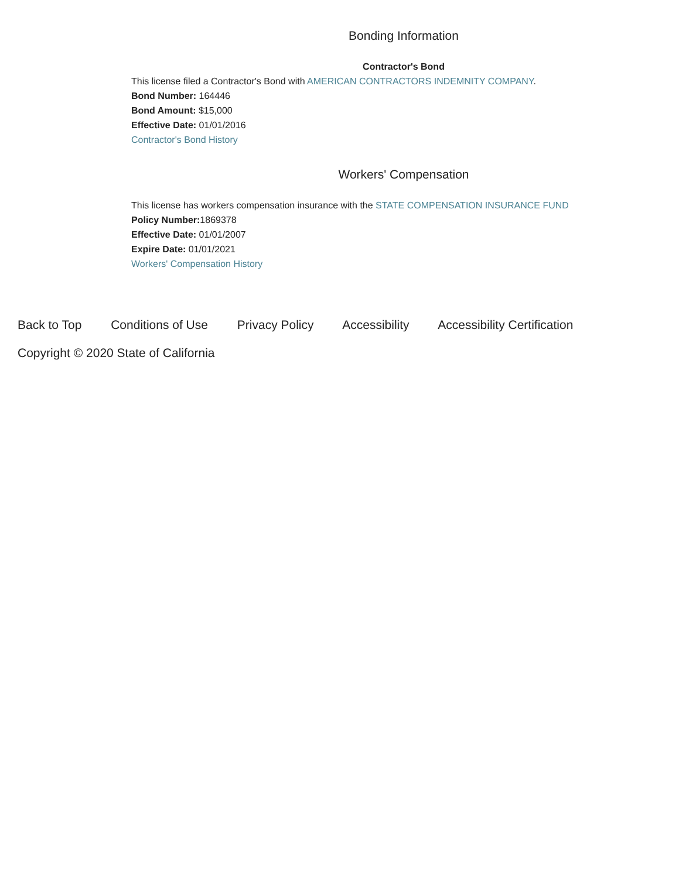Bonding Information
Contractor's Bond
This license filed a Contractor's Bond with AMERICAN CONTRACTORS INDEMNITY COMPANY.
Bond Number: 164446
Bond Amount: $15,000
Effective Date: 01/01/2016
Contractor's Bond History
Workers' Compensation
This license has workers compensation insurance with the STATE COMPENSATION INSURANCE FUND
Policy Number: 1869378
Effective Date: 01/01/2007
Expire Date: 01/01/2021
Workers' Compensation History
Back to Top Conditions of Use Privacy Policy Accessibility Accessibility Certification
Copyright © 2020 State of California